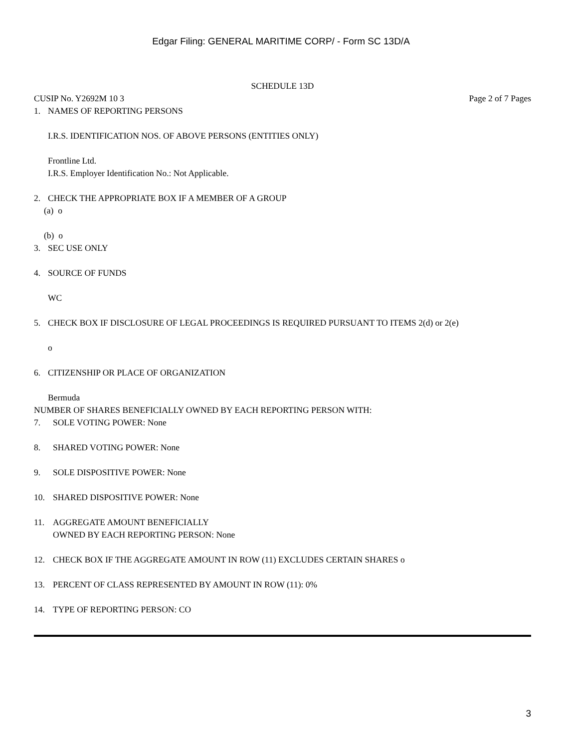Edgar Filing: GENERAL MARITIME CORP/ - Form SC 13D/A
SCHEDULE 13D
CUSIP No. Y2692M 10 3 Page 2 of 7 Pages
1. NAMES OF REPORTING PERSONS
I.R.S. IDENTIFICATION NOS. OF ABOVE PERSONS (ENTITIES ONLY)
Frontline Ltd.
I.R.S. Employer Identification No.: Not Applicable.
2. CHECK THE APPROPRIATE BOX IF A MEMBER OF A GROUP
(a) o
(b) o
3. SEC USE ONLY
4. SOURCE OF FUNDS
WC
5. CHECK BOX IF DISCLOSURE OF LEGAL PROCEEDINGS IS REQUIRED PURSUANT TO ITEMS 2(d) or 2(e)
o
6. CITIZENSHIP OR PLACE OF ORGANIZATION
Bermuda
NUMBER OF SHARES BENEFICIALLY OWNED BY EACH REPORTING PERSON WITH:
7. SOLE VOTING POWER: None
8. SHARED VOTING POWER: None
9. SOLE DISPOSITIVE POWER: None
10. SHARED DISPOSITIVE POWER: None
11. AGGREGATE AMOUNT BENEFICIALLY
OWNED BY EACH REPORTING PERSON: None
12. CHECK BOX IF THE AGGREGATE AMOUNT IN ROW (11) EXCLUDES CERTAIN SHARES o
13. PERCENT OF CLASS REPRESENTED BY AMOUNT IN ROW (11): 0%
14. TYPE OF REPORTING PERSON: CO
3